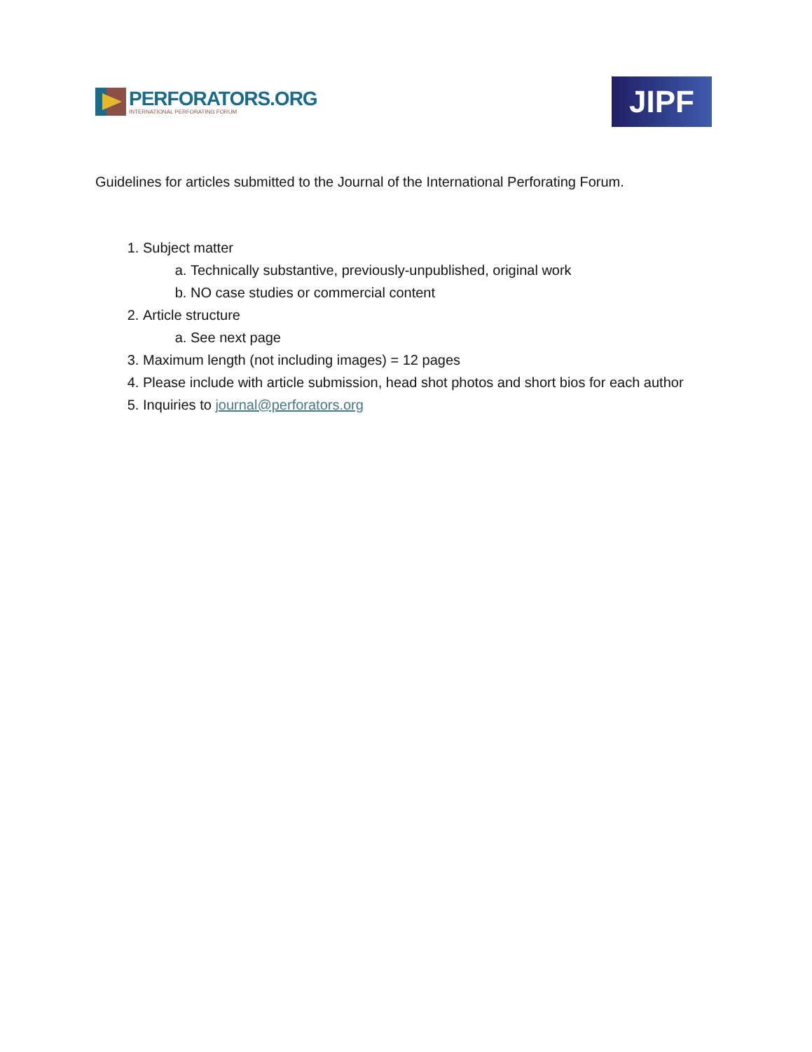PERFORATORS.ORG
INTERNATIONAL PERFORATING FORUM
JIPF
Guidelines for articles submitted to the Journal of the International Perforating Forum.
1. Subject matter
a. Technically substantive, previously-unpublished, original work
b. NO case studies or commercial content
2. Article structure
a. See next page
3. Maximum length (not including images) = 12 pages
4. Please include with article submission, head shot photos and short bios for each author
5. Inquiries to journal@perforators.org